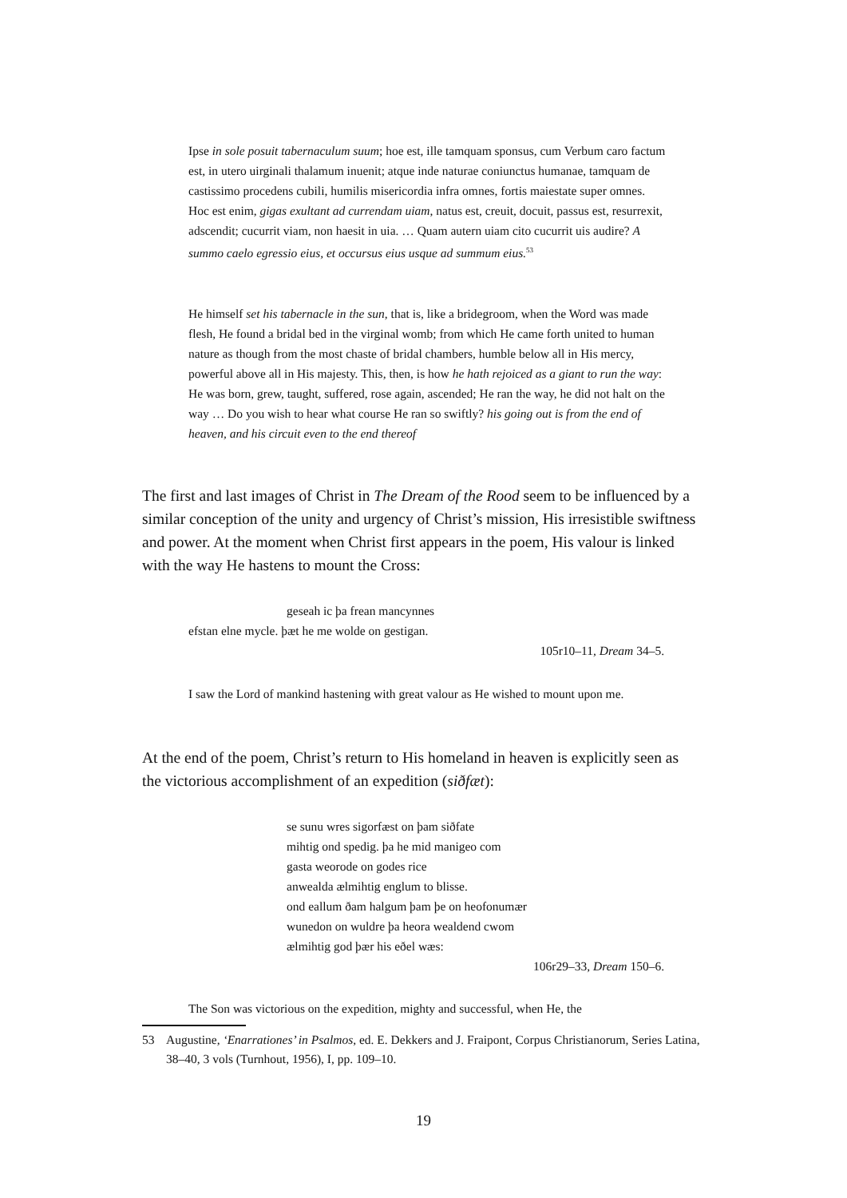Ipse in sole posuit tabernaculum suum; hoe est, ille tamquam sponsus, cum Verbum caro factum est, in utero uirginali thalamum inuenit; atque inde naturae coniunctus humanae, tamquam de castissimo procedens cubili, humilis misericordia infra omnes, fortis maiestate super omnes. Hoc est enim, gigas exultant ad currendam uiam, natus est, creuit, docuit, passus est, resurrexit, adscendit; cucurrit viam, non haesit in uia. … Quam autern uiam cito cucurrit uis audire? A summo caelo egressio eius, et occursus eius usque ad summum eius.<sup>53</sup>
He himself set his tabernacle in the sun, that is, like a bridegroom, when the Word was made flesh, He found a bridal bed in the virginal womb; from which He came forth united to human nature as though from the most chaste of bridal chambers, humble below all in His mercy, powerful above all in His majesty. This, then, is how he hath rejoiced as a giant to run the way: He was born, grew, taught, suffered, rose again, ascended; He ran the way, he did not halt on the way … Do you wish to hear what course He ran so swiftly? his going out is from the end of heaven, and his circuit even to the end thereof
The first and last images of Christ in The Dream of the Rood seem to be influenced by a similar conception of the unity and urgency of Christ’s mission, His irresistible swiftness and power. At the moment when Christ first appears in the poem, His valour is linked with the way He hastens to mount the Cross:
geseah ic þa frean mancynnes
efstan elne mycle. þæt he me wolde on gestigan.
105r10–11, Dream 34–5.
I saw the Lord of mankind hastening with great valour as He wished to mount upon me.
At the end of the poem, Christ’s return to His homeland in heaven is explicitly seen as the victorious accomplishment of an expedition (siðfæt):
se sunu wres sigorfæst on þam siðfate
mihtig ond spedig. þa he mid manigeo com
gasta weorode on godes rice
anwealda ælmihtig englum to blisse.
ond eallum ðam halgum þam þe on heofonumær
wunedon on wuldre þa heora wealdend cwom
ælmihtig god þær his eðel wæs:
106r29–33, Dream 150–6.
The Son was victorious on the expedition, mighty and successful, when He, the
53 Augustine, ‘Enarrationes’ in Psalmos, ed. E. Dekkers and J. Fraipont, Corpus Christianorum, Series Latina, 38–40, 3 vols (Turnhout, 1956), I, pp. 109–10.
19